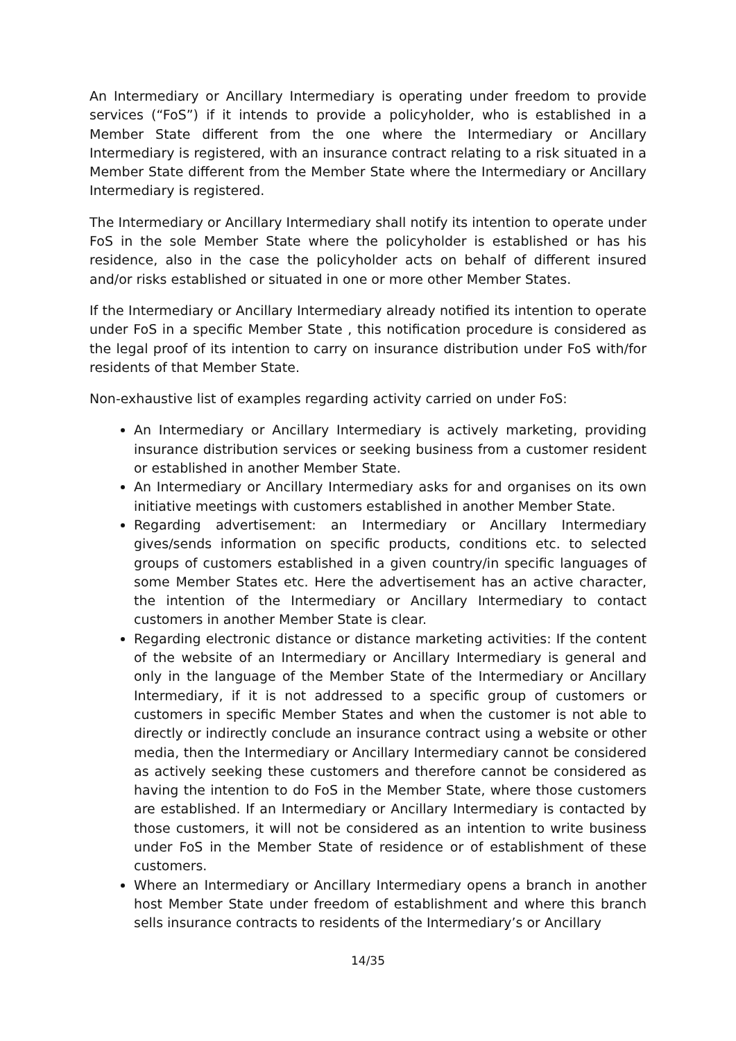An Intermediary or Ancillary Intermediary is operating under freedom to provide services (“FoS”) if it intends to provide a policyholder, who is established in a Member State different from the one where the Intermediary or Ancillary Intermediary is registered, with an insurance contract relating to a risk situated in a Member State different from the Member State where the Intermediary or Ancillary Intermediary is registered.
The Intermediary or Ancillary Intermediary shall notify its intention to operate under FoS in the sole Member State where the policyholder is established or has his residence, also in the case the policyholder acts on behalf of different insured and/or risks established or situated in one or more other Member States.
If the Intermediary or Ancillary Intermediary already notified its intention to operate under FoS in a specific Member State , this notification procedure is considered as the legal proof of its intention to carry on insurance distribution under FoS with/for residents of that Member State.
Non-exhaustive list of examples regarding activity carried on under FoS:
An Intermediary or Ancillary Intermediary is actively marketing, providing insurance distribution services or seeking business from a customer resident or established in another Member State.
An Intermediary or Ancillary Intermediary asks for and organises on its own initiative meetings with customers established in another Member State.
Regarding advertisement: an Intermediary or Ancillary Intermediary gives/sends information on specific products, conditions etc. to selected groups of customers established in a given country/in specific languages of some Member States etc. Here the advertisement has an active character, the intention of the Intermediary or Ancillary Intermediary to contact customers in another Member State is clear.
Regarding electronic distance or distance marketing activities: If the content of the website of an Intermediary or Ancillary Intermediary is general and only in the language of the Member State of the Intermediary or Ancillary Intermediary, if it is not addressed to a specific group of customers or customers in specific Member States and when the customer is not able to directly or indirectly conclude an insurance contract using a website or other media, then the Intermediary or Ancillary Intermediary cannot be considered as actively seeking these customers and therefore cannot be considered as having the intention to do FoS in the Member State, where those customers are established. If an Intermediary or Ancillary Intermediary is contacted by those customers, it will not be considered as an intention to write business under FoS in the Member State of residence or of establishment of these customers.
Where an Intermediary or Ancillary Intermediary opens a branch in another host Member State under freedom of establishment and where this branch sells insurance contracts to residents of the Intermediary’s or Ancillary
14/35